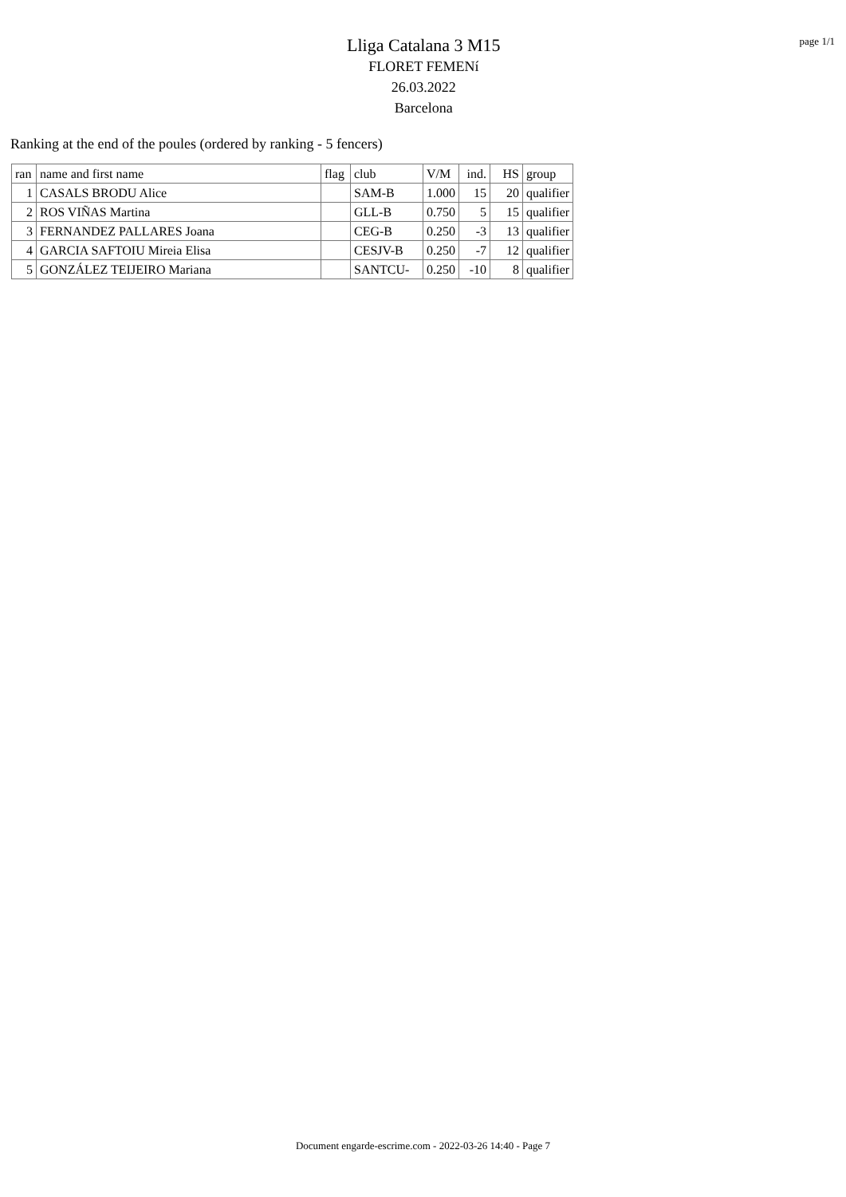Lliga Catalana 3 M15
FLORET FEMENí
26.03.2022
Barcelona
page 1/1
Ranking at the end of the poules (ordered by ranking - 5 fencers)
| ran | name and first name | flag | club | V/M | ind. | HS | group |
| --- | --- | --- | --- | --- | --- | --- | --- |
| 1 | CASALS BRODU Alice | | SAM-B | 1.000 | 15 | 20 | qualifier |
| 2 | ROS VIÑAS Martina | | GLL-B | 0.750 | 5 | 15 | qualifier |
| 3 | FERNANDEZ PALLARES Joana | | CEG-B | 0.250 | -3 | 13 | qualifier |
| 4 | GARCIA SAFTOIU Mireia Elisa | | CESJV-B | 0.250 | -7 | 12 | qualifier |
| 5 | GONZÁLEZ TEIJEIRO Mariana | | SANTCU- | 0.250 | -10 | 8 | qualifier |
Document engarde-escrime.com - 2022-03-26 14:40 - Page 7